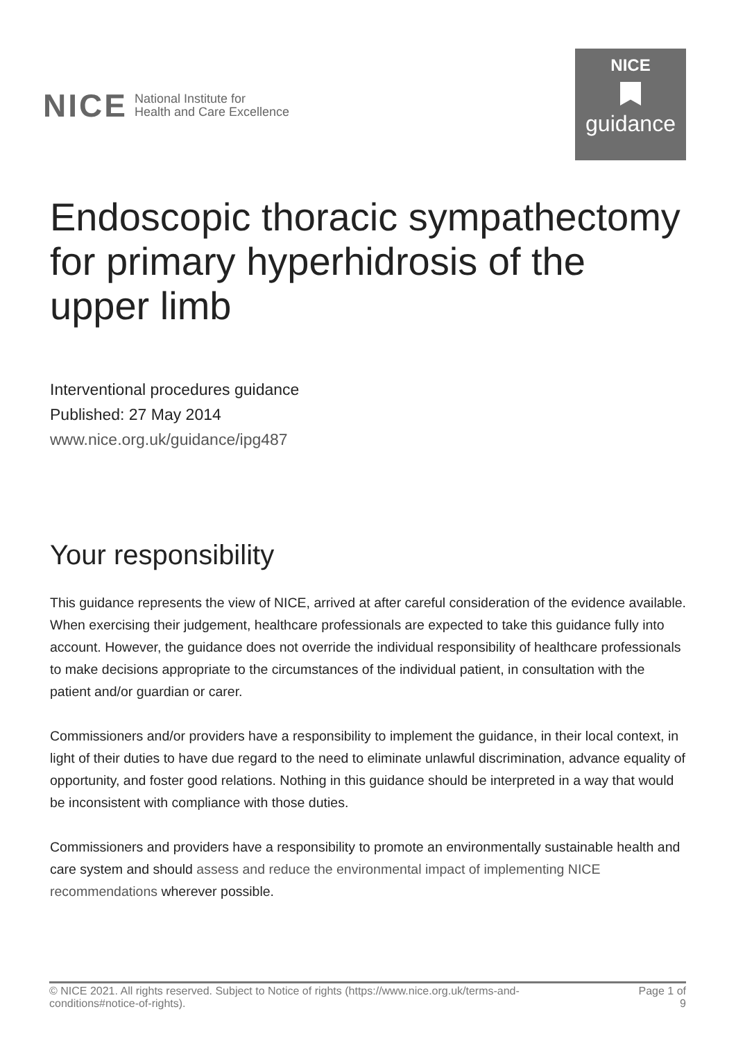NICE National Institute for
Health and Care Excellence
NICE
guidance
Endoscopic thoracic sympathectomy for primary hyperhidrosis of the upper limb
Interventional procedures guidance
Published: 27 May 2014
www.nice.org.uk/guidance/ipg487
Your responsibility
This guidance represents the view of NICE, arrived at after careful consideration of the evidence available. When exercising their judgement, healthcare professionals are expected to take this guidance fully into account. However, the guidance does not override the individual responsibility of healthcare professionals to make decisions appropriate to the circumstances of the individual patient, in consultation with the patient and/or guardian or carer.
Commissioners and/or providers have a responsibility to implement the guidance, in their local context, in light of their duties to have due regard to the need to eliminate unlawful discrimination, advance equality of opportunity, and foster good relations. Nothing in this guidance should be interpreted in a way that would be inconsistent with compliance with those duties.
Commissioners and providers have a responsibility to promote an environmentally sustainable health and care system and should assess and reduce the environmental impact of implementing NICE recommendations wherever possible.
© NICE 2021. All rights reserved. Subject to Notice of rights (https://www.nice.org.uk/terms-and-
conditions#notice-of-rights).
Page 1 of
9